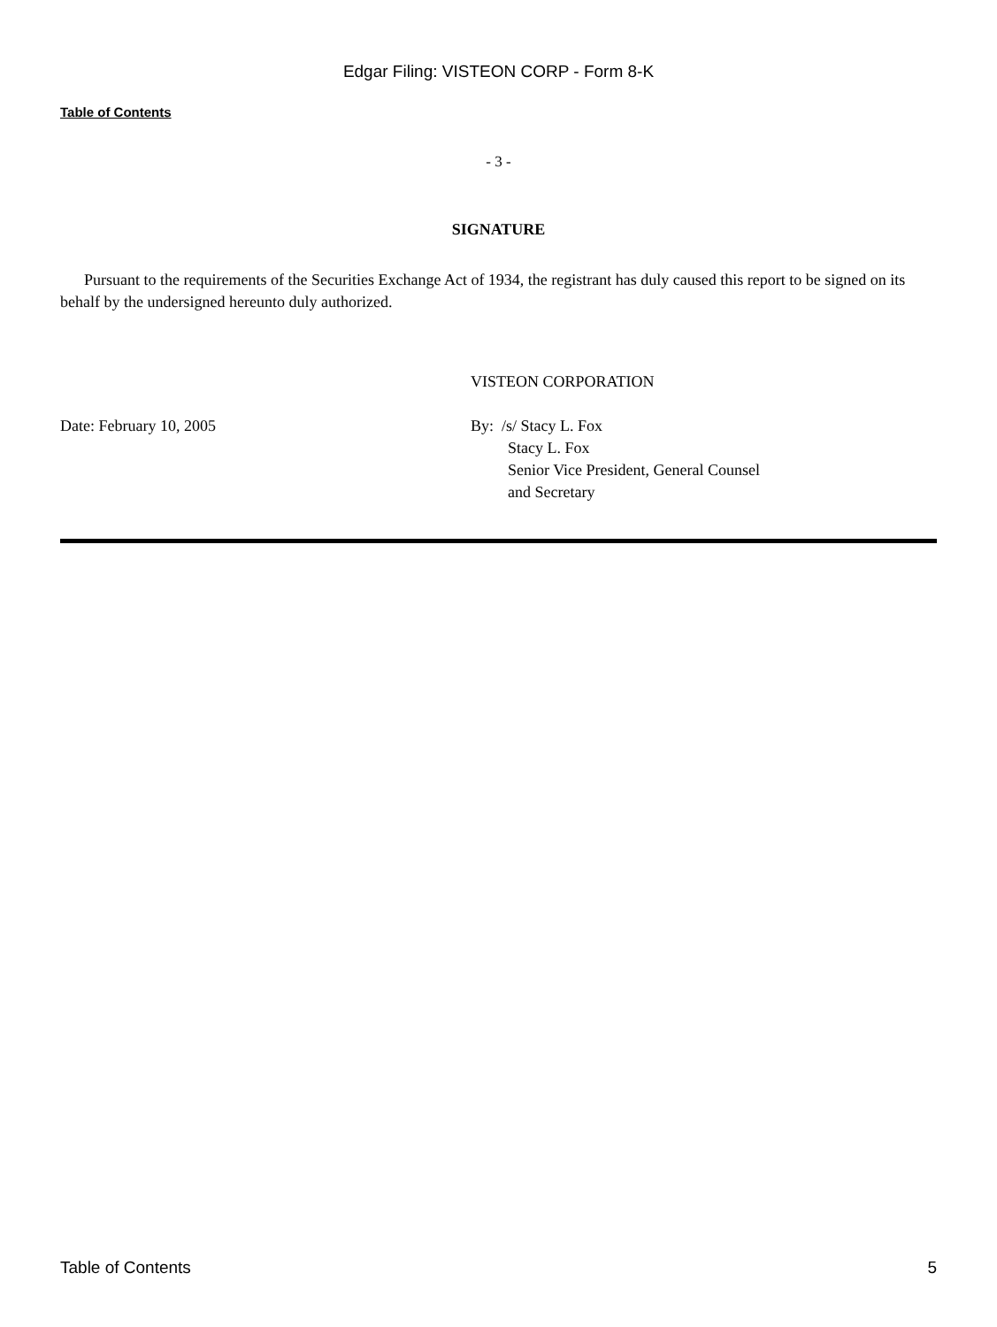Edgar Filing: VISTEON CORP - Form 8-K
Table of Contents
- 3 -
SIGNATURE
Pursuant to the requirements of the Securities Exchange Act of 1934, the registrant has duly caused this report to be signed on its behalf by the undersigned hereunto duly authorized.
Date: February 10, 2005
VISTEON CORPORATION
By: /s/ Stacy L. Fox
Stacy L. Fox
Senior Vice President, General Counsel
and Secretary
Table of Contents 5